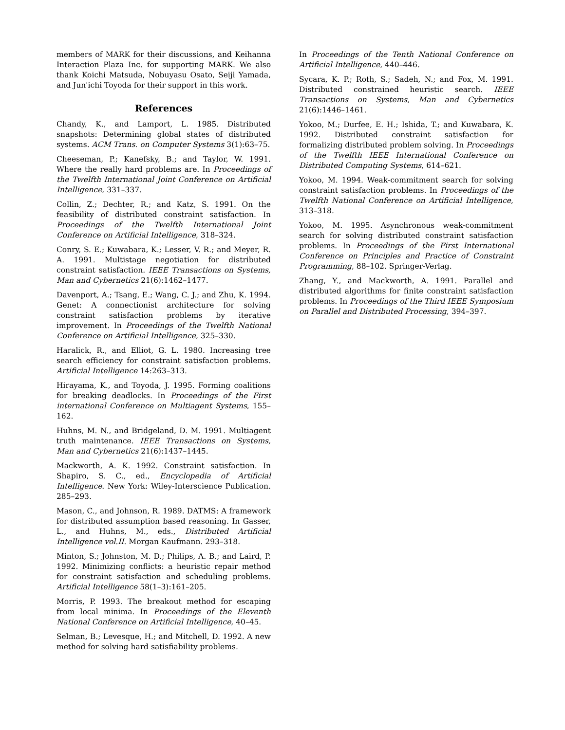members of MARK for their discussions, and Keihanna Interaction Plaza Inc. for supporting MARK. We also thank Koichi Matsuda, Nobuyasu Osato, Seiji Yamada, and Jun'ichi Toyoda for their support in this work.
References
Chandy, K., and Lamport, L. 1985. Distributed snapshots: Determining global states of distributed systems. ACM Trans. on Computer Systems 3(1):63–75.
Cheeseman, P.; Kanefsky, B.; and Taylor, W. 1991. Where the really hard problems are. In Proceedings of the Twelfth International Joint Conference on Artificial Intelligence, 331–337.
Collin, Z.; Dechter, R.; and Katz, S. 1991. On the feasibility of distributed constraint satisfaction. In Proceedings of the Twelfth International Joint Conference on Artificial Intelligence, 318–324.
Conry, S. E.; Kuwabara, K.; Lesser, V. R.; and Meyer, R. A. 1991. Multistage negotiation for distributed constraint satisfaction. IEEE Transactions on Systems, Man and Cybernetics 21(6):1462–1477.
Davenport, A.; Tsang, E.; Wang, C. J.; and Zhu, K. 1994. Genet: A connectionist architecture for solving constraint satisfaction problems by iterative improvement. In Proceedings of the Twelfth National Conference on Artificial Intelligence, 325–330.
Haralick, R., and Elliot, G. L. 1980. Increasing tree search efficiency for constraint satisfaction problems. Artificial Intelligence 14:263–313.
Hirayama, K., and Toyoda, J. 1995. Forming coalitions for breaking deadlocks. In Proceedings of the First international Conference on Multiagent Systems, 155–162.
Huhns, M. N., and Bridgeland, D. M. 1991. Multiagent truth maintenance. IEEE Transactions on Systems, Man and Cybernetics 21(6):1437–1445.
Mackworth, A. K. 1992. Constraint satisfaction. In Shapiro, S. C., ed., Encyclopedia of Artificial Intelligence. New York: Wiley-Interscience Publication. 285–293.
Mason, C., and Johnson, R. 1989. DATMS: A framework for distributed assumption based reasoning. In Gasser, L., and Huhns, M., eds., Distributed Artificial Intelligence vol.II. Morgan Kaufmann. 293–318.
Minton, S.; Johnston, M. D.; Philips, A. B.; and Laird, P. 1992. Minimizing conflicts: a heuristic repair method for constraint satisfaction and scheduling problems. Artificial Intelligence 58(1–3):161–205.
Morris, P. 1993. The breakout method for escaping from local minima. In Proceedings of the Eleventh National Conference on Artificial Intelligence, 40–45.
Selman, B.; Levesque, H.; and Mitchell, D. 1992. A new method for solving hard satisfiability problems.
In Proceedings of the Tenth National Conference on Artificial Intelligence, 440–446.
Sycara, K. P.; Roth, S.; Sadeh, N.; and Fox, M. 1991. Distributed constrained heuristic search. IEEE Transactions on Systems, Man and Cybernetics 21(6):1446–1461.
Yokoo, M.; Durfee, E. H.; Ishida, T.; and Kuwabara, K. 1992. Distributed constraint satisfaction for formalizing distributed problem solving. In Proceedings of the Twelfth IEEE International Conference on Distributed Computing Systems, 614–621.
Yokoo, M. 1994. Weak-commitment search for solving constraint satisfaction problems. In Proceedings of the Twelfth National Conference on Artificial Intelligence, 313–318.
Yokoo, M. 1995. Asynchronous weak-commitment search for solving distributed constraint satisfaction problems. In Proceedings of the First International Conference on Principles and Practice of Constraint Programming, 88–102. Springer-Verlag.
Zhang, Y., and Mackworth, A. 1991. Parallel and distributed algorithms for finite constraint satisfaction problems. In Proceedings of the Third IEEE Symposium on Parallel and Distributed Processing, 394–397.